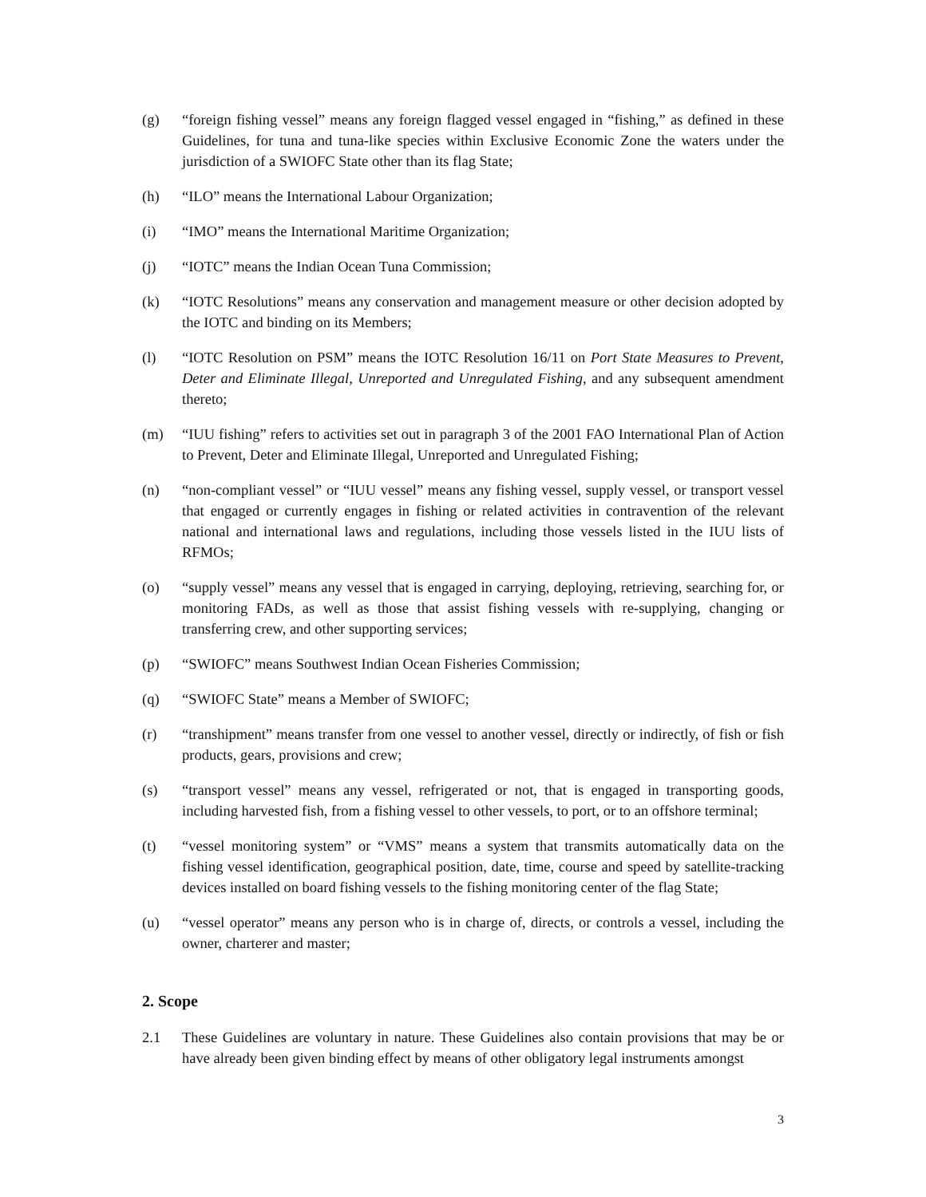(g) “foreign fishing vessel” means any foreign flagged vessel engaged in “fishing,” as defined in these Guidelines, for tuna and tuna-like species within Exclusive Economic Zone the waters under the jurisdiction of a SWIOFC State other than its flag State;
(h) “ILO” means the International Labour Organization;
(i) “IMO” means the International Maritime Organization;
(j) “IOTC” means the Indian Ocean Tuna Commission;
(k) “IOTC Resolutions” means any conservation and management measure or other decision adopted by the IOTC and binding on its Members;
(l) “IOTC Resolution on PSM” means the IOTC Resolution 16/11 on Port State Measures to Prevent, Deter and Eliminate Illegal, Unreported and Unregulated Fishing, and any subsequent amendment thereto;
(m) “IUU fishing” refers to activities set out in paragraph 3 of the 2001 FAO International Plan of Action to Prevent, Deter and Eliminate Illegal, Unreported and Unregulated Fishing;
(n) “non-compliant vessel” or “IUU vessel” means any fishing vessel, supply vessel, or transport vessel that engaged or currently engages in fishing or related activities in contravention of the relevant national and international laws and regulations, including those vessels listed in the IUU lists of RFMOs;
(o) “supply vessel” means any vessel that is engaged in carrying, deploying, retrieving, searching for, or monitoring FADs, as well as those that assist fishing vessels with re-supplying, changing or transferring crew, and other supporting services;
(p) “SWIOFC” means Southwest Indian Ocean Fisheries Commission;
(q) “SWIOFC State” means a Member of SWIOFC;
(r) “transhipment” means transfer from one vessel to another vessel, directly or indirectly, of fish or fish products, gears, provisions and crew;
(s) “transport vessel” means any vessel, refrigerated or not, that is engaged in transporting goods, including harvested fish, from a fishing vessel to other vessels, to port, or to an offshore terminal;
(t) “vessel monitoring system” or “VMS” means a system that transmits automatically data on the fishing vessel identification, geographical position, date, time, course and speed by satellite-tracking devices installed on board fishing vessels to the fishing monitoring center of the flag State;
(u) “vessel operator” means any person who is in charge of, directs, or controls a vessel, including the owner, charterer and master;
2. Scope
2.1 These Guidelines are voluntary in nature. These Guidelines also contain provisions that may be or have already been given binding effect by means of other obligatory legal instruments amongst
3